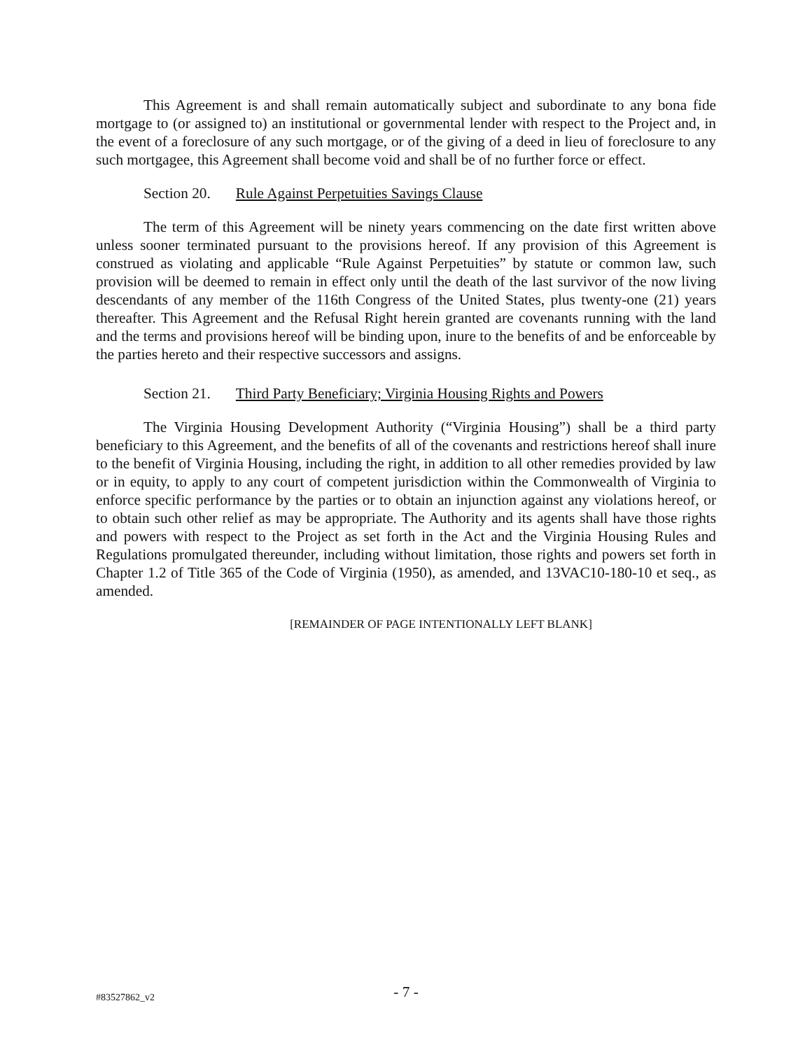This Agreement is and shall remain automatically subject and subordinate to any bona fide mortgage to (or assigned to) an institutional or governmental lender with respect to the Project and, in the event of a foreclosure of any such mortgage, or of the giving of a deed in lieu of foreclosure to any such mortgagee, this Agreement shall become void and shall be of no further force or effect.
Section 20. Rule Against Perpetuities Savings Clause
The term of this Agreement will be ninety years commencing on the date first written above unless sooner terminated pursuant to the provisions hereof. If any provision of this Agreement is construed as violating and applicable “Rule Against Perpetuities” by statute or common law, such provision will be deemed to remain in effect only until the death of the last survivor of the now living descendants of any member of the 116th Congress of the United States, plus twenty-one (21) years thereafter. This Agreement and the Refusal Right herein granted are covenants running with the land and the terms and provisions hereof will be binding upon, inure to the benefits of and be enforceable by the parties hereto and their respective successors and assigns.
Section 21. Third Party Beneficiary; Virginia Housing Rights and Powers
The Virginia Housing Development Authority (“Virginia Housing”) shall be a third party beneficiary to this Agreement, and the benefits of all of the covenants and restrictions hereof shall inure to the benefit of Virginia Housing, including the right, in addition to all other remedies provided by law or in equity, to apply to any court of competent jurisdiction within the Commonwealth of Virginia to enforce specific performance by the parties or to obtain an injunction against any violations hereof, or to obtain such other relief as may be appropriate. The Authority and its agents shall have those rights and powers with respect to the Project as set forth in the Act and the Virginia Housing Rules and Regulations promulgated thereunder, including without limitation, those rights and powers set forth in Chapter 1.2 of Title 365 of the Code of Virginia (1950), as amended, and 13VAC10-180-10 et seq., as amended.
[REMAINDER OF PAGE INTENTIONALLY LEFT BLANK]
#83527862_v2
- 7 -